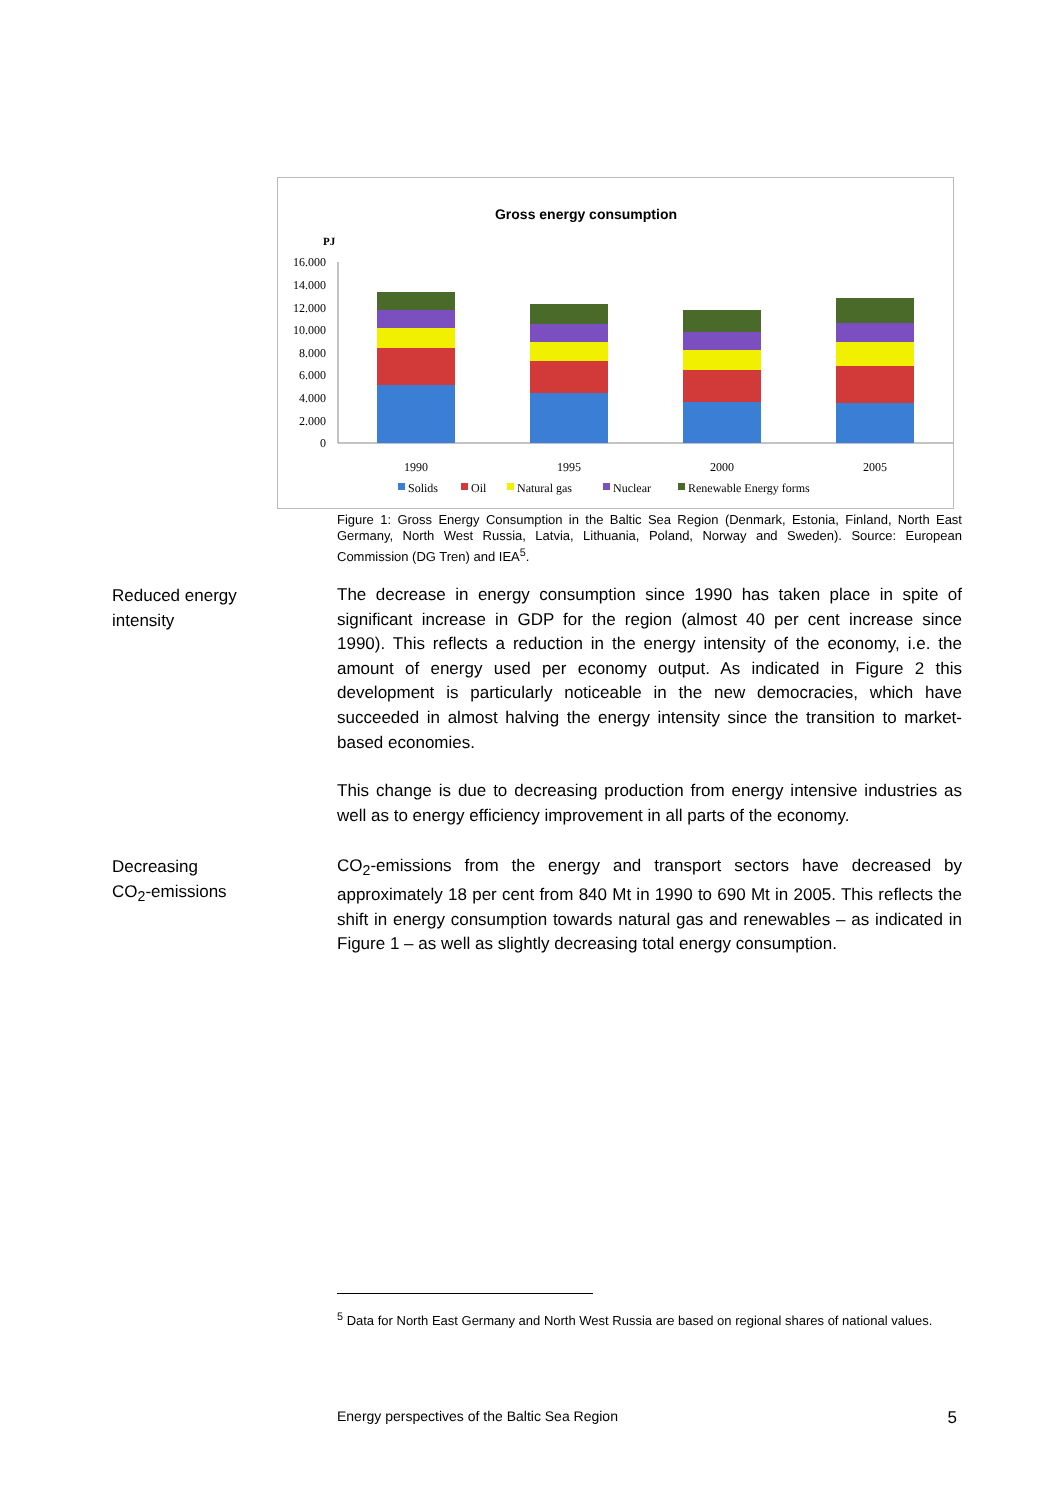Gross energy consumption
PJ
16.000
14.000
12.000
10.000
8.000
6.000
4.000
2.000
0
1990
1995
2000
2005
Solids
Oil
Natural gas
Nuclear
Renewable Energy forms
Figure 1: Gross Energy Consumption in the Baltic Sea Region (Denmark, Estonia, Finland, North East Germany, North West Russia, Latvia, Lithuania, Poland, Norway and Sweden). Source: European Commission (DG Tren) and IEA<sup>5</sup>.
Reduced energy
intensity
The decrease in energy consumption since 1990 has taken place in spite of significant increase in GDP for the region (almost 40 per cent increase since 1990). This reflects a reduction in the energy intensity of the economy, i.e. the amount of energy used per economy output. As indicated in Figure 2 this development is particularly noticeable in the new democracies, which have succeeded in almost halving the energy intensity since the transition to market-based economies.
This change is due to decreasing production from energy intensive industries as well as to energy efficiency improvement in all parts of the economy.
Decreasing
CO<sub>2</sub>-emissions
CO<sub>2</sub>-emissions from the energy and transport sectors have decreased by approximately 18 per cent from 840 Mt in 1990 to 690 Mt in 2005. This reflects the shift in energy consumption towards natural gas and renewables – as indicated in Figure 1 – as well as slightly decreasing total energy consumption.
<sup>5</sup> Data for North East Germany and North West Russia are based on regional shares of national values.
Energy perspectives of the Baltic Sea Region 5